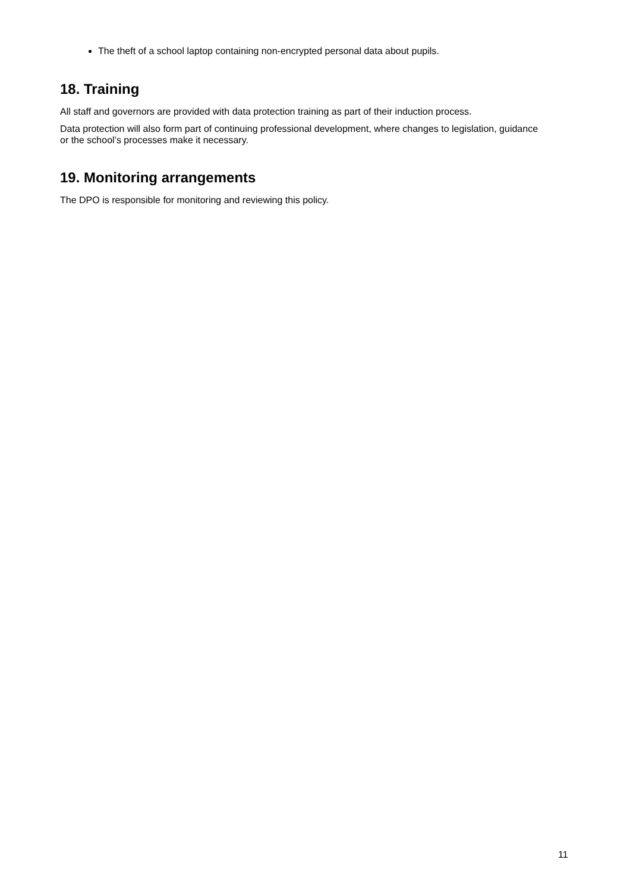The theft of a school laptop containing non-encrypted personal data about pupils.
18. Training
All staff and governors are provided with data protection training as part of their induction process.
Data protection will also form part of continuing professional development, where changes to legislation, guidance or the school’s processes make it necessary.
19. Monitoring arrangements
The DPO is responsible for monitoring and reviewing this policy.
11